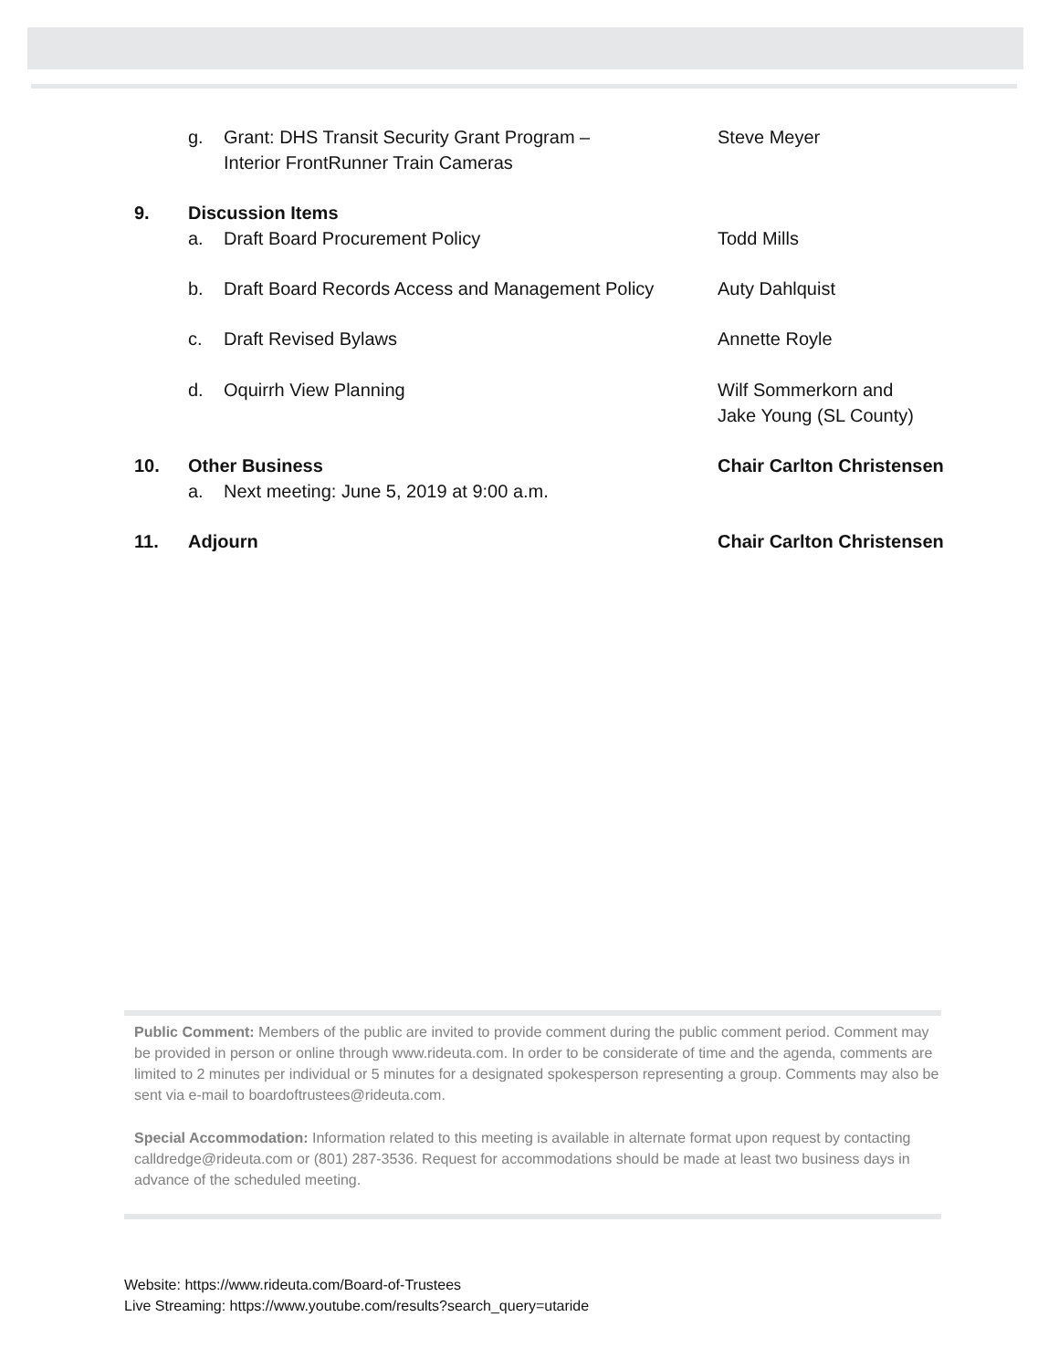g. Grant: DHS Transit Security Grant Program –
Interior FrontRunner Train Cameras Steve Meyer
9. Discussion Items
a. Draft Board Procurement Policy Todd Mills
b. Draft Board Records Access and Management Policy Auty Dahlquist
c. Draft Revised Bylaws Annette Royle
d. Oquirrh View Planning Wilf Sommerkorn and
Jake Young (SL County)
10. Other Business Chair Carlton Christensen
a. Next meeting: June 5, 2019 at 9:00 a.m.
11. Adjourn Chair Carlton Christensen
Public Comment: Members of the public are invited to provide comment during the public comment period. Comment may be provided in person or online through www.rideuta.com. In order to be considerate of time and the agenda, comments are limited to 2 minutes per individual or 5 minutes for a designated spokesperson representing a group. Comments may also be sent via e-mail to boardoftrustees@rideuta.com.
Special Accommodation: Information related to this meeting is available in alternate format upon request by contacting calldredge@rideuta.com or (801) 287-3536. Request for accommodations should be made at least two business days in advance of the scheduled meeting.
Website: https://www.rideuta.com/Board-of-Trustees
Live Streaming: https://www.youtube.com/results?search_query=utaride